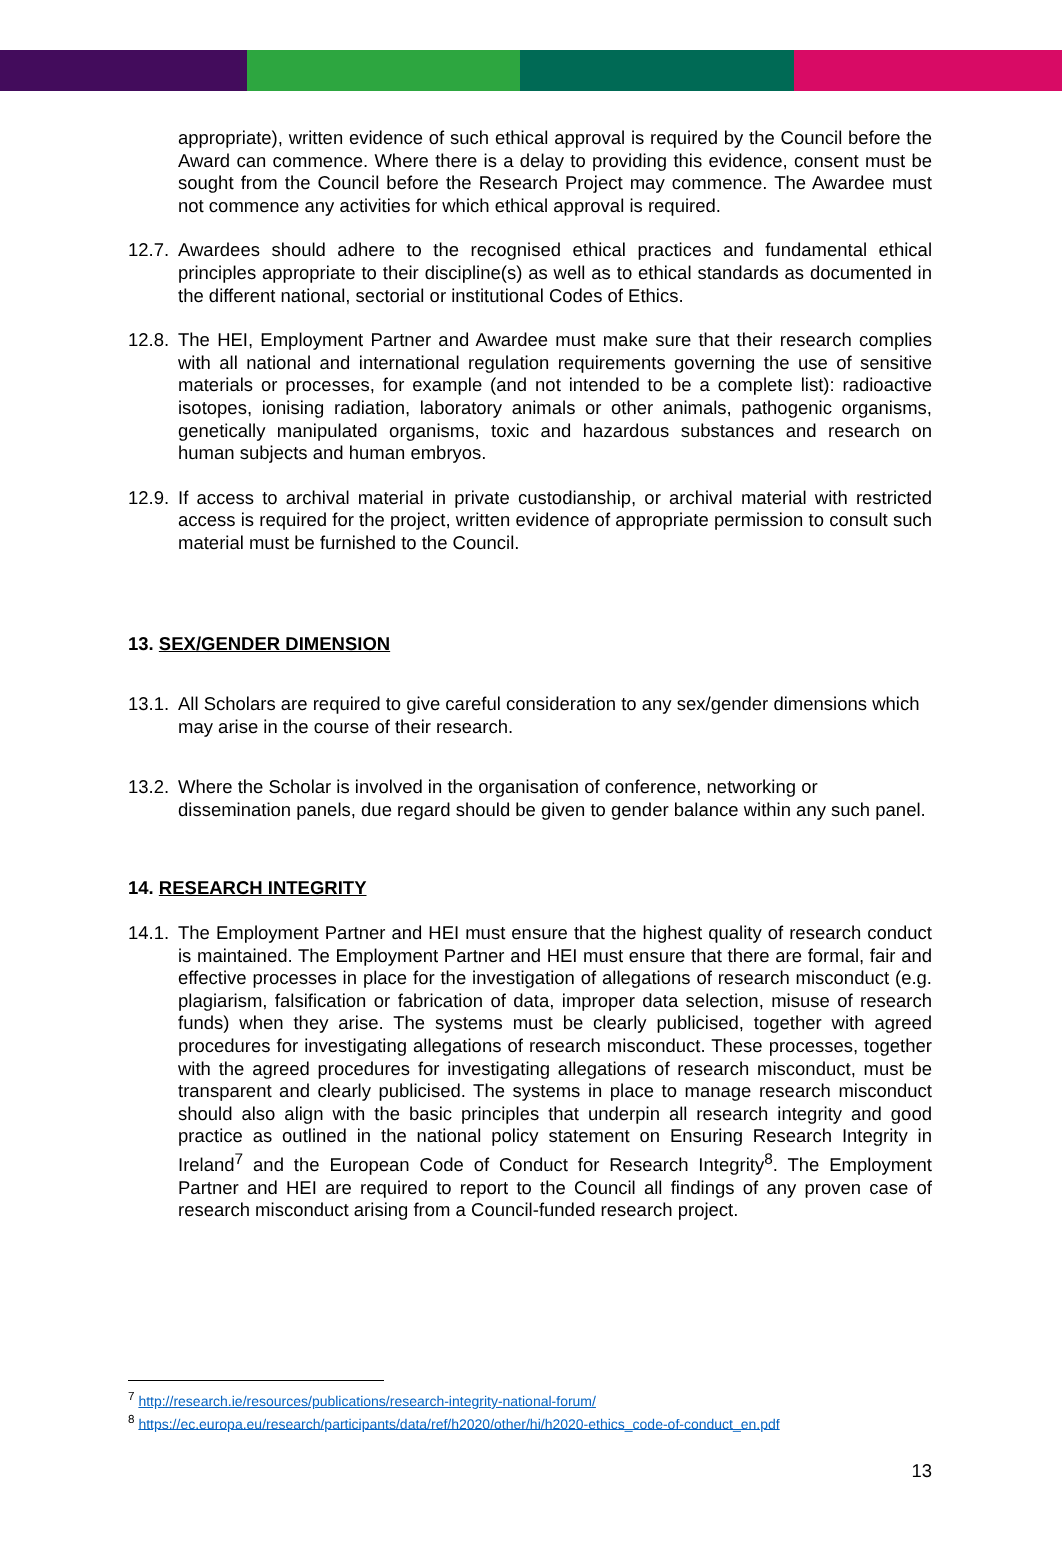appropriate), written evidence of such ethical approval is required by the Council before the Award can commence. Where there is a delay to providing this evidence, consent must be sought from the Council before the Research Project may commence. The Awardee must not commence any activities for which ethical approval is required.
12.7. Awardees should adhere to the recognised ethical practices and fundamental ethical principles appropriate to their discipline(s) as well as to ethical standards as documented in the different national, sectorial or institutional Codes of Ethics.
12.8. The HEI, Employment Partner and Awardee must make sure that their research complies with all national and international regulation requirements governing the use of sensitive materials or processes, for example (and not intended to be a complete list): radioactive isotopes, ionising radiation, laboratory animals or other animals, pathogenic organisms, genetically manipulated organisms, toxic and hazardous substances and research on human subjects and human embryos.
12.9. If access to archival material in private custodianship, or archival material with restricted access is required for the project, written evidence of appropriate permission to consult such material must be furnished to the Council.
13. SEX/GENDER DIMENSION
13.1. All Scholars are required to give careful consideration to any sex/gender dimensions which may arise in the course of their research.
13.2. Where the Scholar is involved in the organisation of conference, networking or dissemination panels, due regard should be given to gender balance within any such panel.
14. RESEARCH INTEGRITY
14.1. The Employment Partner and HEI must ensure that the highest quality of research conduct is maintained. The Employment Partner and HEI must ensure that there are formal, fair and effective processes in place for the investigation of allegations of research misconduct (e.g. plagiarism, falsification or fabrication of data, improper data selection, misuse of research funds) when they arise. The systems must be clearly publicised, together with agreed procedures for investigating allegations of research misconduct. These processes, together with the agreed procedures for investigating allegations of research misconduct, must be transparent and clearly publicised. The systems in place to manage research misconduct should also align with the basic principles that underpin all research integrity and good practice as outlined in the national policy statement on Ensuring Research Integrity in Ireland<sup>7</sup> and the European Code of Conduct for Research Integrity<sup>8</sup>. The Employment Partner and HEI are required to report to the Council all findings of any proven case of research misconduct arising from a Council-funded research project.
<sup>7</sup> http://research.ie/resources/publications/research-integrity-national-forum/
<sup>8</sup> https://ec.europa.eu/research/participants/data/ref/h2020/other/hi/h2020-ethics_code-of-conduct_en.pdf
13